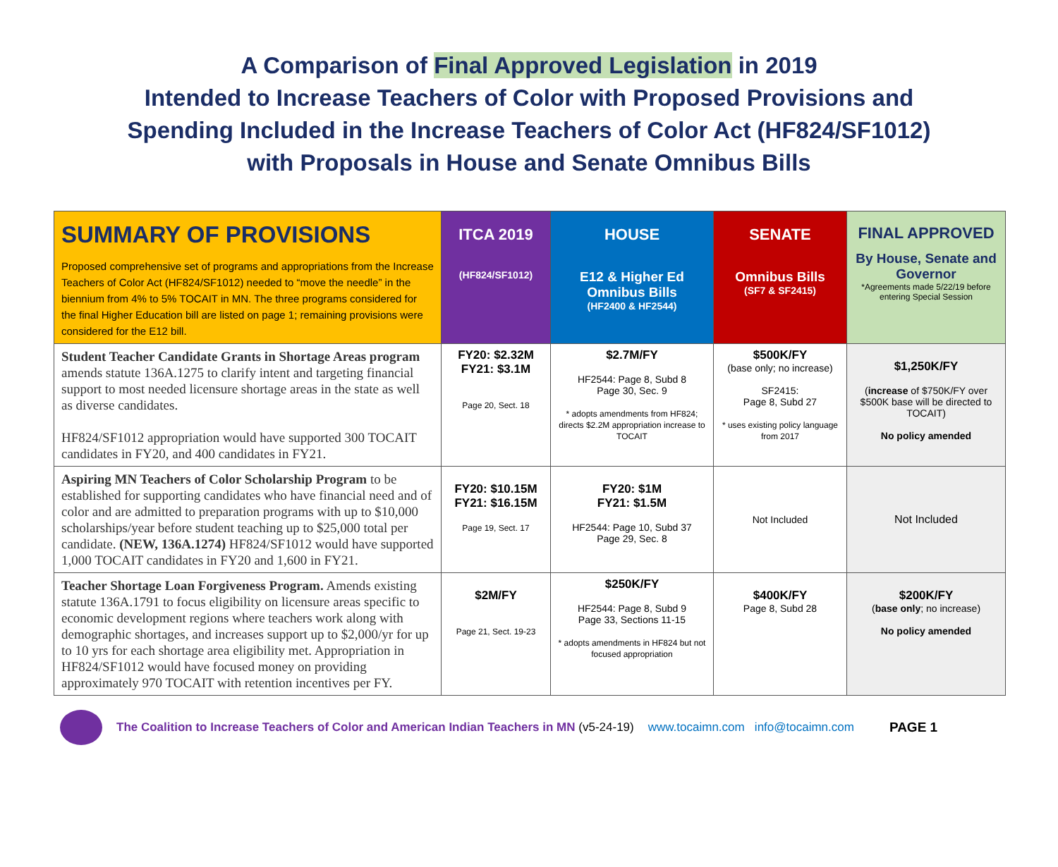A Comparison of Final Approved Legislation in 2019
Intended to Increase Teachers of Color with Proposed Provisions and
Spending Included in the Increase Teachers of Color Act (HF824/SF1012)
with Proposals in House and Senate Omnibus Bills
| SUMMARY OF PROVISIONS Proposed comprehensive set of programs and appropriations from the Increase Teachers of Color Act (HF824/SF1012) needed to “move the needle” in the biennium from 4% to 5% TOCAIT in MN. The three programs considered for the final Higher Education bill are listed on page 1; remaining provisions were considered for the E12 bill. | ITCA 2019 (HF824/SF1012) | HOUSE E12 & Higher Ed Omnibus Bills (HF2400 & HF2544) | SENATE Omnibus Bills (SF7 & SF2415) | FINAL APPROVED By House, Senate and Governor *Agreements made 5/22/19 before entering Special Session |
| --- | --- | --- | --- | --- |
| Student Teacher Candidate Grants in Shortage Areas program amends statute 136A.1275 to clarify intent and targeting financial support to most needed licensure shortage areas in the state as well as diverse candidates. HF824/SF1012 appropriation would have supported 300 TOCAIT candidates in FY20, and 400 candidates in FY21. | FY20: $2.32M FY21: $3.1M Page 20, Sect. 18 | $2.7M/FY HF2544: Page 8, Subd 8 Page 30, Sec. 9 * adopts amendments from HF824; directs $2.2M appropriation increase to TOCAIT | $500K/FY (base only; no increase) SF2415: Page 8, Subd 27 * uses existing policy language from 2017 | $1,250K/FY ( increase of $750K/FY over $500K base will be directed to TOCAIT) No policy amended |
| Aspiring MN Teachers of Color Scholarship Program to be established for supporting candidates who have financial need and of color and are admitted to preparation programs with up to $10,000 scholarships/year before student teaching up to $25,000 total per candidate. (NEW, 136A.1274) HF824/SF1012 would have supported 1,000 TOCAIT candidates in FY20 and 1,600 in FY21. | FY20: $10.15M FY21: $16.15M Page 19, Sect. 17 | FY20: $1M FY21: $1.5M HF2544: Page 10, Subd 37 Page 29, Sec. 8 | Not Included | Not Included |
| Teacher Shortage Loan Forgiveness Program. Amends existing statute 136A.1791 to focus eligibility on licensure areas specific to economic development regions where teachers work along with demographic shortages, and increases support up to $2,000/yr for up to 10 yrs for each shortage area eligibility met. Appropriation in HF824/SF1012 would have focused money on providing approximately 970 TOCAIT with retention incentives per FY. | $2M/FY Page 21, Sect. 19-23 | $250K/FY HF2544: Page 8, Subd 9 Page 33, Sections 11-15 * adopts amendments in HF824 but not focused appropriation | $400K/FY Page 8, Subd 28 | $200K/FY ( base only ; no increase) No policy amended |
The Coalition to Increase Teachers of Color and American Indian Teachers in MN (v5-24-19) www.tocaimn.com info@tocaimn.com PAGE 1